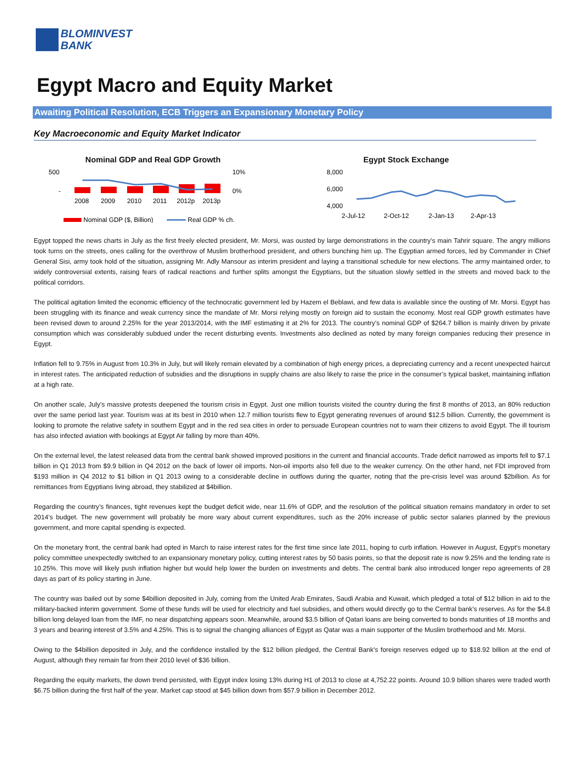BLOMINVEST
BANK
Egypt Macro and Equity Market
Awaiting Political Resolution, ECB Triggers an Expansionary Monetary Policy
Key Macroeconomic and Equity Market Indicator
Nominal GDP and Real GDP Growth
500
-
10%
0%
2008
2009
2010
2011
2012p
2013p
Nominal GDP ($, Billion)
Real GDP % ch.
Egypt Stock Exchange
8,000
6,000
4,000
2-Jul-12
2-Oct-12
2-Jan-13
2-Apr-13
Egypt topped the news charts in July as the first freely elected president, Mr. Morsi, was ousted by large demonstrations in the country’s main Tahrir square. The angry millions took turns on the streets, ones calling for the overthrow of Muslim brotherhood president, and others bunching him up. The Egyptian armed forces, led by Commander in Chief General Sisi, army took hold of the situation, assigning Mr. Adly Mansour as interim president and laying a transitional schedule for new elections. The army maintained order, to widely controversial extents, raising fears of radical reactions and further splits amongst the Egyptians, but the situation slowly settled in the streets and moved back to the political corridors.
The political agitation limited the economic efficiency of the technocratic government led by Hazem el Beblawi, and few data is available since the ousting of Mr. Morsi. Egypt has been struggling with its finance and weak currency since the mandate of Mr. Morsi relying mostly on foreign aid to sustain the economy. Most real GDP growth estimates have been revised down to around 2.25% for the year 2013/2014, with the IMF estimating it at 2% for 2013. The country’s nominal GDP of $264.7 billion is mainly driven by private consumption which was considerably subdued under the recent disturbing events. Investments also declined as noted by many foreign companies reducing their presence in Egypt.
Inflation fell to 9.75% in August from 10.3% in July, but will likely remain elevated by a combination of high energy prices, a depreciating currency and a recent unexpected haircut in interest rates. The anticipated reduction of subsidies and the disruptions in supply chains are also likely to raise the price in the consumer’s typical basket, maintaining inflation at a high rate.
On another scale, July’s massive protests deepened the tourism crisis in Egypt. Just one million tourists visited the country during the first 8 months of 2013, an 80% reduction over the same period last year. Tourism was at its best in 2010 when 12.7 million tourists flew to Egypt generating revenues of around $12.5 billion. Currently, the government is looking to promote the relative safety in southern Egypt and in the red sea cities in order to persuade European countries not to warn their citizens to avoid Egypt. The ill tourism has also infected aviation with bookings at Egypt Air falling by more than 40%.
On the external level, the latest released data from the central bank showed improved positions in the current and financial accounts. Trade deficit narrowed as imports fell to $7.1 billion in Q1 2013 from $9.9 billion in Q4 2012 on the back of lower oil imports. Non-oil imports also fell due to the weaker currency. On the other hand, net FDI improved from $193 million in Q4 2012 to $1 billion in Q1 2013 owing to a considerable decline in outflows during the quarter, noting that the pre-crisis level was around $2billion. As for remittances from Egyptians living abroad, they stabilized at $4billion.
Regarding the country’s finances, tight revenues kept the budget deficit wide, near 11.6% of GDP, and the resolution of the political situation remains mandatory in order to set 2014’s budget. The new government will probably be more wary about current expenditures, such as the 20% increase of public sector salaries planned by the previous government, and more capital spending is expected.
On the monetary front, the central bank had opted in March to raise interest rates for the first time since late 2011, hoping to curb inflation. However in August, Egypt’s monetary policy committee unexpectedly switched to an expansionary monetary policy, cutting interest rates by 50 basis points, so that the deposit rate is now 9.25% and the lending rate is 10.25%. This move will likely push inflation higher but would help lower the burden on investments and debts. The central bank also introduced longer repo agreements of 28 days as part of its policy starting in June.
The country was bailed out by some $4billion deposited in July, coming from the United Arab Emirates, Saudi Arabia and Kuwait, which pledged a total of $12 billion in aid to the military-backed interim government. Some of these funds will be used for electricity and fuel subsidies, and others would directly go to the Central bank’s reserves. As for the $4.8 billion long delayed loan from the IMF, no near dispatching appears soon. Meanwhile, around $3.5 billion of Qatari loans are being converted to bonds maturities of 18 months and 3 years and bearing interest of 3.5% and 4.25%. This is to signal the changing alliances of Egypt as Qatar was a main supporter of the Muslim brotherhood and Mr. Morsi.
Owing to the $4billion deposited in July, and the confidence installed by the $12 billion pledged, the Central Bank’s foreign reserves edged up to $18.92 billion at the end of August, although they remain far from their 2010 level of $36 billion.
Regarding the equity markets, the down trend persisted, with Egypt index losing 13% during H1 of 2013 to close at 4,752.22 points. Around 10.9 billion shares were traded worth $6.75 billion during the first half of the year. Market cap stood at $45 billion down from $57.9 billion in December 2012.